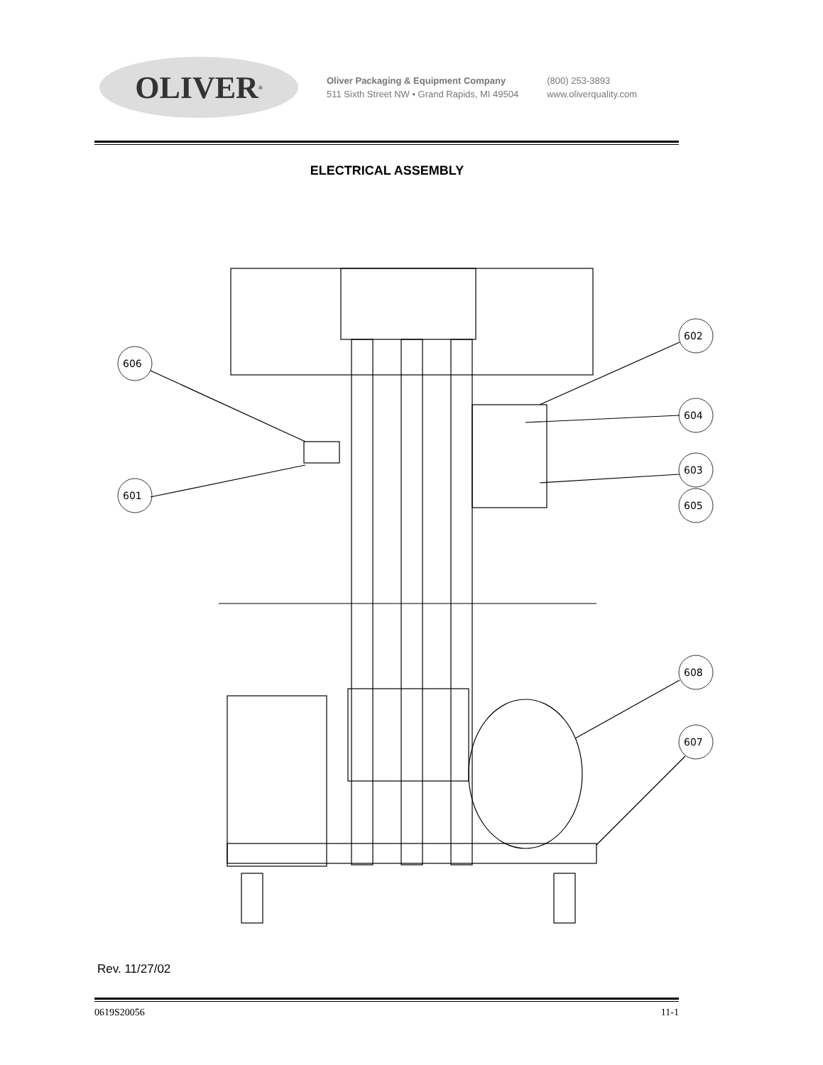OLIVER<sup>®</sup>
Oliver Packaging & Equipment Company
511 Sixth Street NW • Grand Rapids, MI 49504
(800) 253-3893
www.oliverquality.com
ELECTRICAL ASSEMBLY
606
601
602
604
603
605
608
607
Rev. 11/27/02
0619S20056 11-1